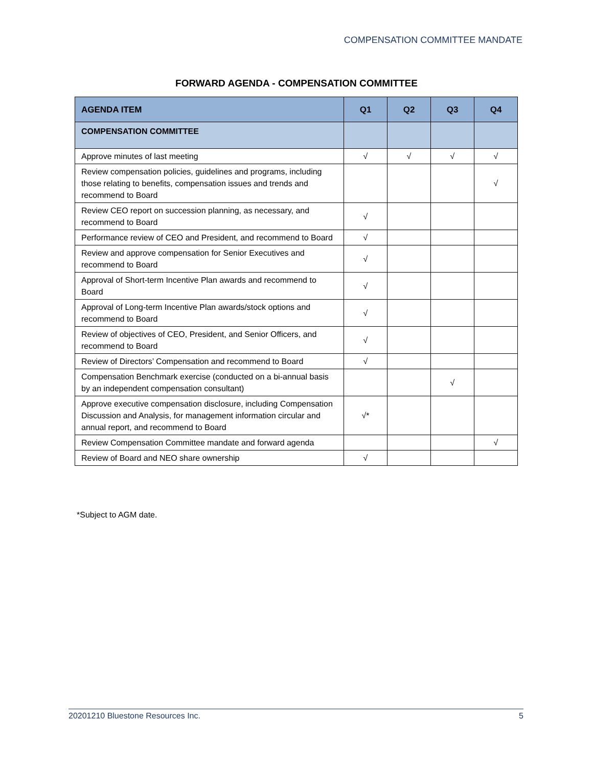COMPENSATION COMMITTEE MANDATE
FORWARD AGENDA - COMPENSATION COMMITTEE
| AGENDA ITEM | Q1 | Q2 | Q3 | Q4 |
| --- | --- | --- | --- | --- |
| COMPENSATION COMMITTEE | | | | |
| Approve minutes of last meeting | √ | √ | √ | √ |
| Review compensation policies, guidelines and programs, including those relating to benefits, compensation issues and trends and recommend to Board | | | | √ |
| Review CEO report on succession planning, as necessary, and recommend to Board | √ | | | |
| Performance review of CEO and President, and recommend to Board | √ | | | |
| Review and approve compensation for Senior Executives and recommend to Board | √ | | | |
| Approval of Short-term Incentive Plan awards and recommend to Board | √ | | | |
| Approval of Long-term Incentive Plan awards/stock options and recommend to Board | √ | | | |
| Review of objectives of CEO, President, and Senior Officers, and recommend to Board | √ | | | |
| Review of Directors’ Compensation and recommend to Board | √ | | | |
| Compensation Benchmark exercise (conducted on a bi-annual basis by an independent compensation consultant) | | | √ | |
| Approve executive compensation disclosure, including Compensation Discussion and Analysis, for management information circular and annual report, and recommend to Board | √* | | | |
| Review Compensation Committee mandate and forward agenda | | | | √ |
| Review of Board and NEO share ownership | √ | | | |
*Subject to AGM date.
20201210 Bluestone Resources Inc. 5